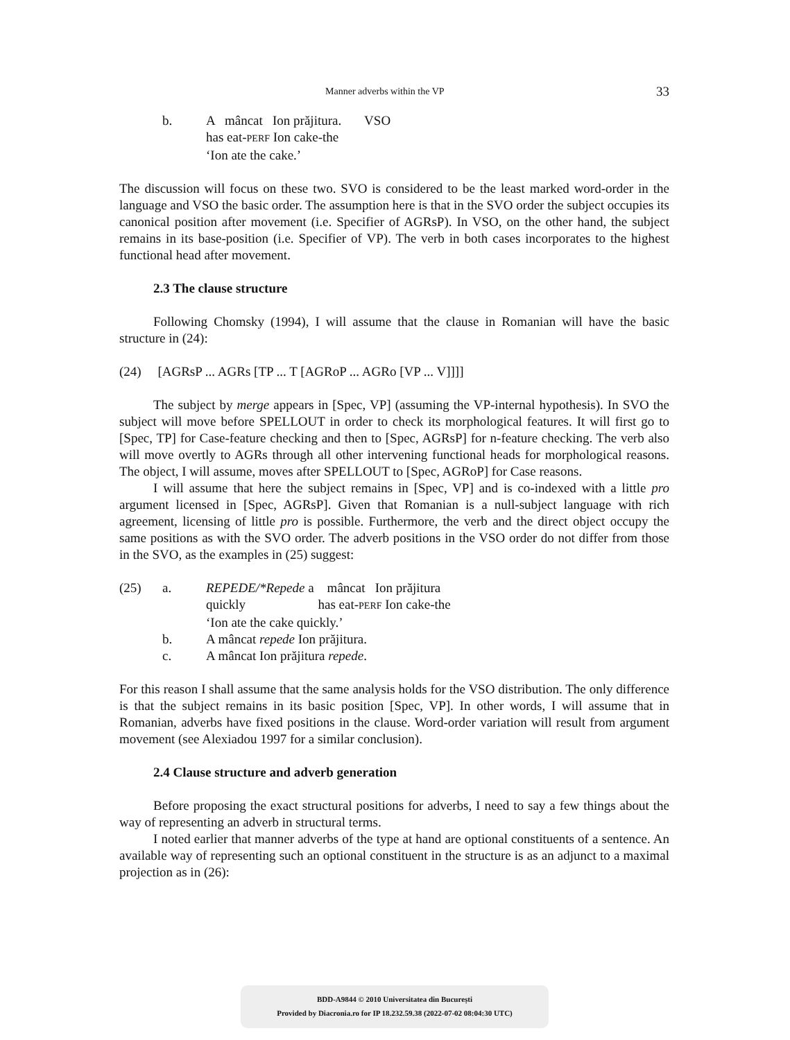Manner adverbs within the VP 33
b. A mâncat Ion prăjitura. VSO
has eat-PERF Ion cake-the
‘Ion ate the cake.’
The discussion will focus on these two. SVO is considered to be the least marked word-order in the language and VSO the basic order. The assumption here is that in the SVO order the subject occupies its canonical position after movement (i.e. Specifier of AGRsP). In VSO, on the other hand, the subject remains in its base-position (i.e. Specifier of VP). The verb in both cases incorporates to the highest functional head after movement.
2.3 The clause structure
Following Chomsky (1994), I will assume that the clause in Romanian will have the basic structure in (24):
(24) [AGRsP ... AGRs [TP ... T [AGRoP ... AGRo [VP ... V]]]]
The subject by merge appears in [Spec, VP] (assuming the VP-internal hypothesis). In SVO the subject will move before SPELLOUT in order to check its morphological features. It will first go to [Spec, TP] for Case-feature checking and then to [Spec, AGRsP] for n-feature checking. The verb also will move overtly to AGRs through all other intervening functional heads for morphological reasons. The object, I will assume, moves after SPELLOUT to [Spec, AGRoP] for Case reasons.
I will assume that here the subject remains in [Spec, VP] and is co-indexed with a little pro argument licensed in [Spec, AGRsP]. Given that Romanian is a null-subject language with rich agreement, licensing of little pro is possible. Furthermore, the verb and the direct object occupy the same positions as with the SVO order. The adverb positions in the VSO order do not differ from those in the SVO, as the examples in (25) suggest:
(25) a. REPEDE/*Repede a mâncat Ion prăjitura
quickly has eat-PERF Ion cake-the
‘Ion ate the cake quickly.’ b. A mâncat repede Ion prăjitura. c. A mâncat Ion prăjitura repede.
For this reason I shall assume that the same analysis holds for the VSO distribution. The only difference is that the subject remains in its basic position [Spec, VP]. In other words, I will assume that in Romanian, adverbs have fixed positions in the clause. Word-order variation will result from argument movement (see Alexiadou 1997 for a similar conclusion).
2.4 Clause structure and adverb generation
Before proposing the exact structural positions for adverbs, I need to say a few things about the way of representing an adverb in structural terms.
I noted earlier that manner adverbs of the type at hand are optional constituents of a sentence. An available way of representing such an optional constituent in the structure is as an adjunct to a maximal projection as in (26):
BDD-A9844 © 2010 Universitatea din București
Provided by Diacronia.ro for IP 18.232.59.38 (2022-07-02 08:04:30 UTC)